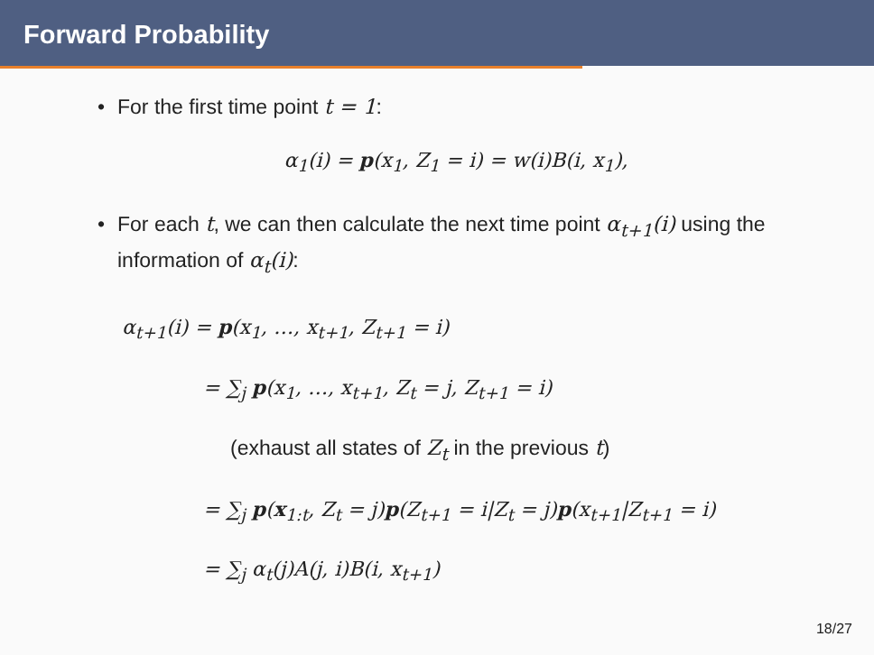Forward Probability
• For the first time point t = 1:
α<sub>1</sub>(i) = p(x<sub>1</sub>, Z<sub>1</sub> = i) = w(i)B(i, x<sub>1</sub>),
• For each t, we can then calculate the next time point α<sub>t+1</sub>(i) using the information of α<sub>t</sub>(i):
α<sub>t+1</sub>(i) = p(x<sub>1</sub>, …, x<sub>t+1</sub>, Z<sub>t+1</sub> = i)
= ∑<sub>j</sub> p(x<sub>1</sub>, …, x<sub>t+1</sub>, Z<sub>t</sub> = j, Z<sub>t+1</sub> = i)
(exhaust all states of Z<sub>t</sub> in the previous t)
= ∑<sub>j</sub> p(x<sub>1:t</sub>, Z<sub>t</sub> = j)p(Z<sub>t+1</sub> = i|Z<sub>t</sub> = j)p(x<sub>t+1</sub>|Z<sub>t+1</sub> = i)
= ∑<sub>j</sub> α<sub>t</sub>(j)A(j, i)B(i, x<sub>t+1</sub>)
18/27